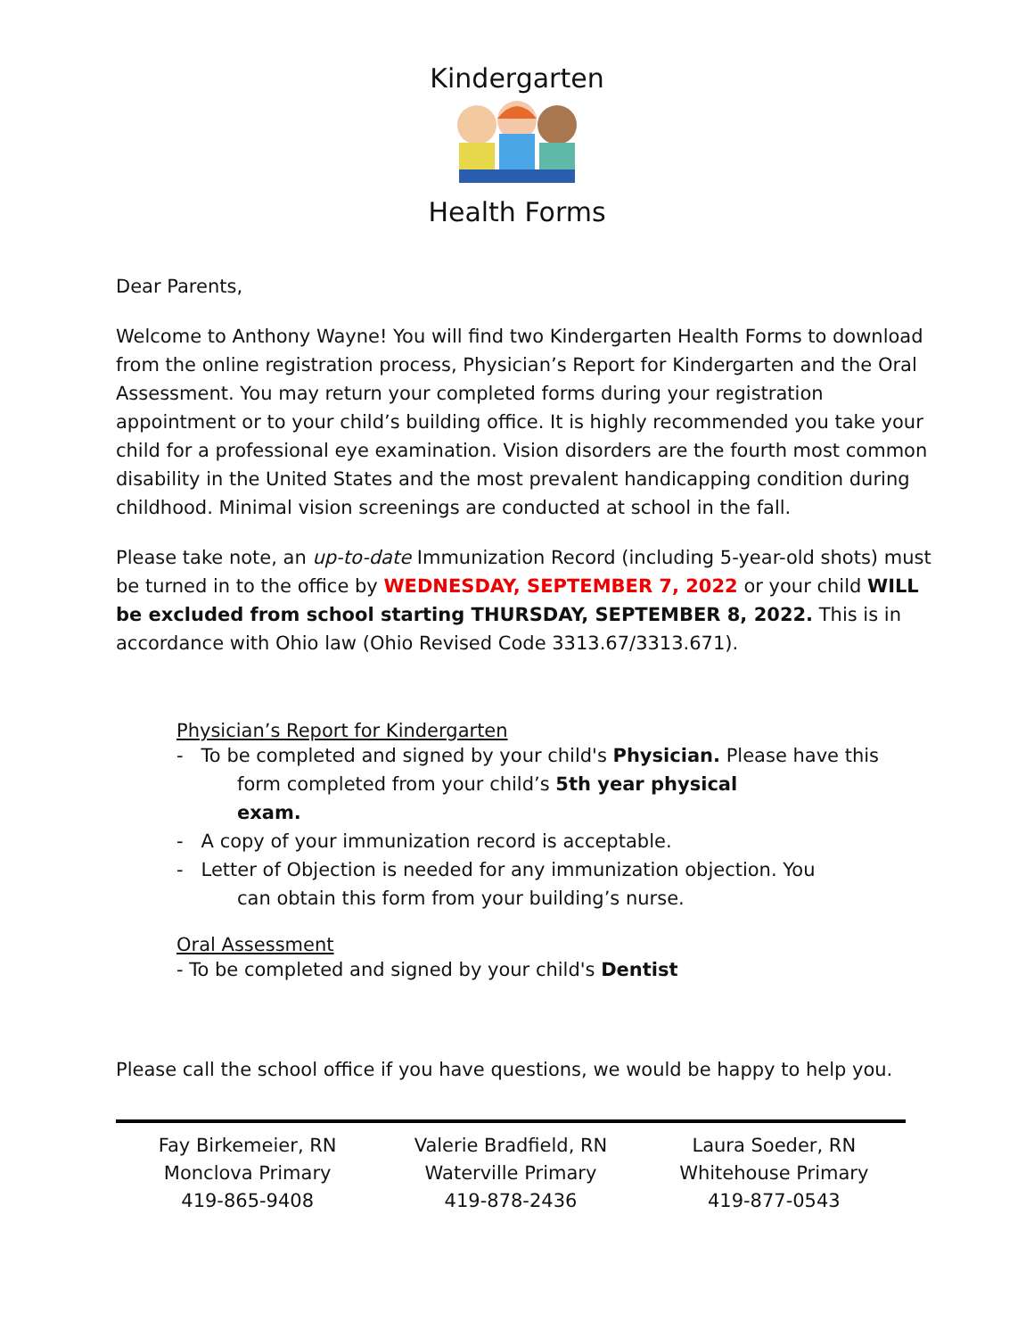Kindergarten
Health Forms
Dear Parents,
Welcome to Anthony Wayne! You will find two Kindergarten Health Forms to download from the online registration process, Physician’s Report for Kindergarten and the Oral Assessment. You may return your completed forms during your registration appointment or to your child’s building office. It is highly recommended you take your child for a professional eye examination. Vision disorders are the fourth most common disability in the United States and the most prevalent handicapping condition during childhood. Minimal vision screenings are conducted at school in the fall.
Please take note, an up-to-date Immunization Record (including 5-year-old shots) must be turned in to the office by WEDNESDAY, SEPTEMBER 7, 2022 or your child WILL be excluded from school starting THURSDAY, SEPTEMBER 8, 2022. This is in accordance with Ohio law (Ohio Revised Code 3313.67/3313.671).
Physician’s Report for Kindergarten
- To be completed and signed by your child's Physician. Please have this
form completed from your child’s 5th year physical
exam.
- A copy of your immunization record is acceptable.
- Letter of Objection is needed for any immunization objection. You
can obtain this form from your building’s nurse.
Oral Assessment
- To be completed and signed by your child's Dentist
Please call the school office if you have questions, we would be happy to help you.
Fay Birkemeier, RN
Monclova Primary
419-865-9408
Valerie Bradfield, RN
Waterville Primary
419-878-2436
Laura Soeder, RN
Whitehouse Primary
419-877-0543